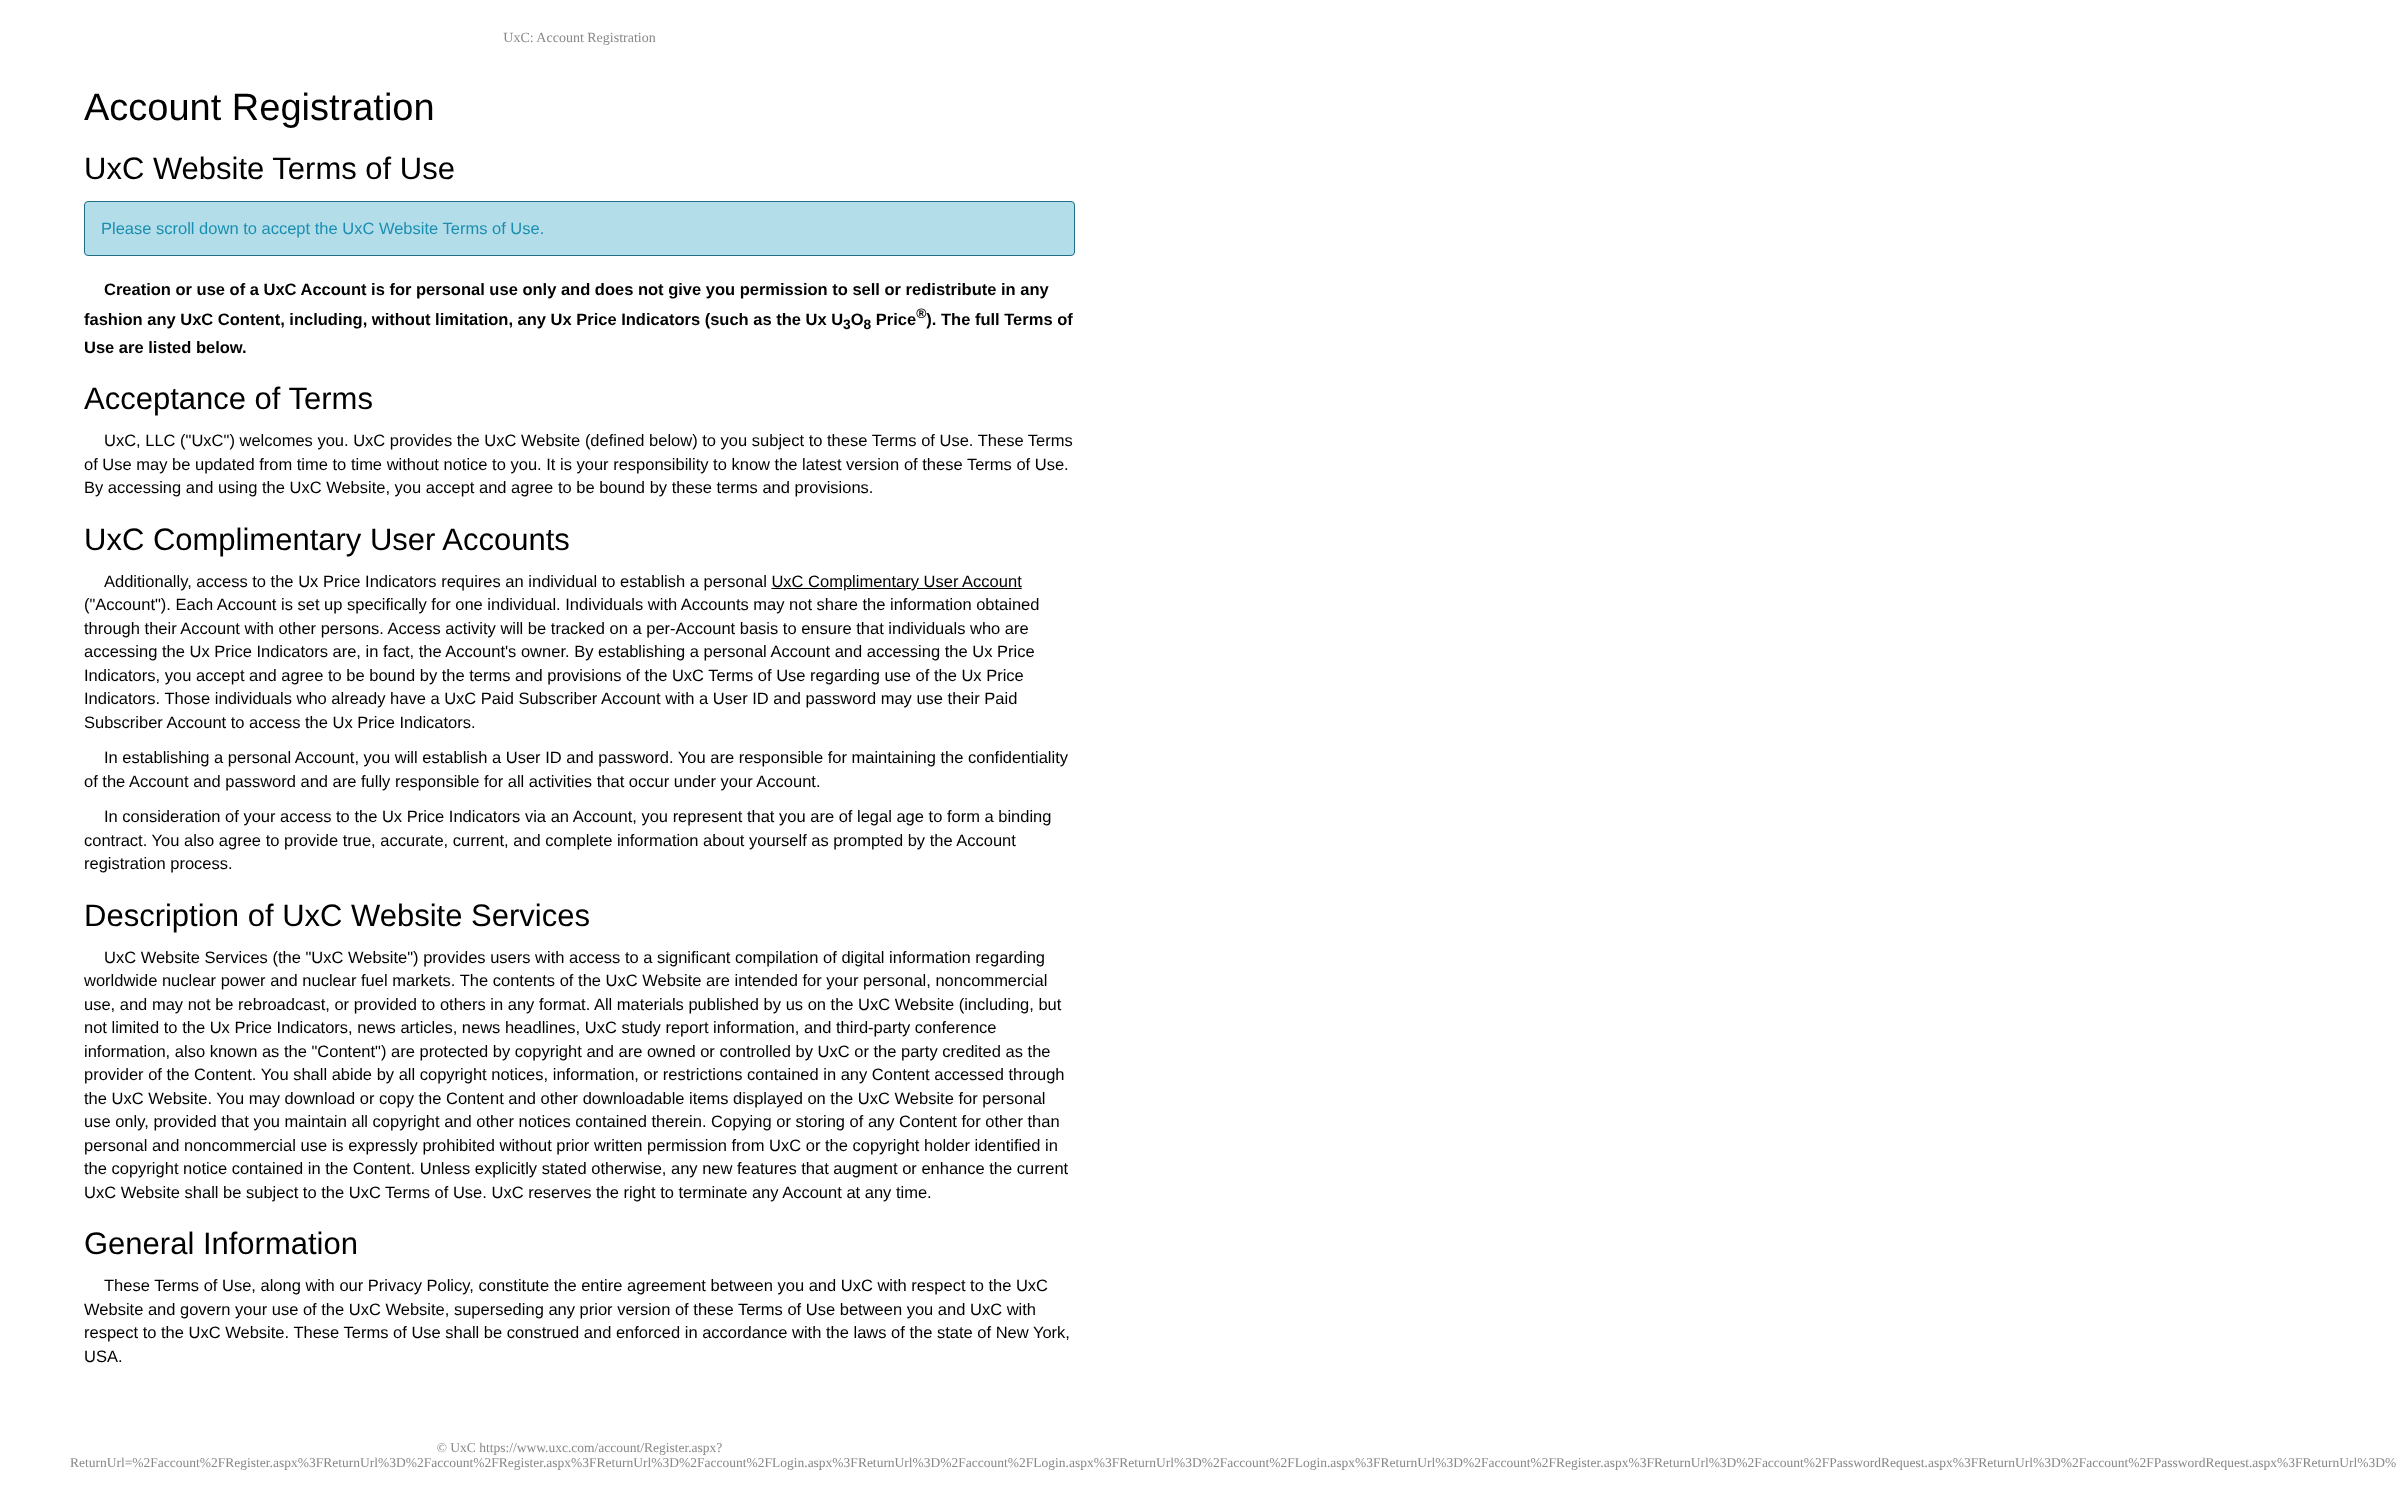UxC: Account Registration
Account Registration
UxC Website Terms of Use
Please scroll down to accept the UxC Website Terms of Use.
Creation or use of a UxC Account is for personal use only and does not give you permission to sell or redistribute in any fashion any UxC Content, including, without limitation, any Ux Price Indicators (such as the Ux U<sub>3</sub>O<sub>8</sub> Price<sup>®</sup>). The full Terms of Use are listed below.
Acceptance of Terms
UxC, LLC ("UxC") welcomes you. UxC provides the UxC Website (defined below) to you subject to these Terms of Use. These Terms of Use may be updated from time to time without notice to you. It is your responsibility to know the latest version of these Terms of Use. By accessing and using the UxC Website, you accept and agree to be bound by these terms and provisions.
UxC Complimentary User Accounts
Additionally, access to the Ux Price Indicators requires an individual to establish a personal UxC Complimentary User Account ("Account"). Each Account is set up specifically for one individual. Individuals with Accounts may not share the information obtained through their Account with other persons. Access activity will be tracked on a per-Account basis to ensure that individuals who are accessing the Ux Price Indicators are, in fact, the Account's owner. By establishing a personal Account and accessing the Ux Price Indicators, you accept and agree to be bound by the terms and provisions of the UxC Terms of Use regarding use of the Ux Price Indicators. Those individuals who already have a UxC Paid Subscriber Account with a User ID and password may use their Paid Subscriber Account to access the Ux Price Indicators.
In establishing a personal Account, you will establish a User ID and password. You are responsible for maintaining the confidentiality of the Account and password and are fully responsible for all activities that occur under your Account.
In consideration of your access to the Ux Price Indicators via an Account, you represent that you are of legal age to form a binding contract. You also agree to provide true, accurate, current, and complete information about yourself as prompted by the Account registration process.
Description of UxC Website Services
UxC Website Services (the "UxC Website") provides users with access to a significant compilation of digital information regarding worldwide nuclear power and nuclear fuel markets. The contents of the UxC Website are intended for your personal, noncommercial use, and may not be rebroadcast, or provided to others in any format. All materials published by us on the UxC Website (including, but not limited to the Ux Price Indicators, news articles, news headlines, UxC study report information, and third-party conference information, also known as the "Content") are protected by copyright and are owned or controlled by UxC or the party credited as the provider of the Content. You shall abide by all copyright notices, information, or restrictions contained in any Content accessed through the UxC Website. You may download or copy the Content and other downloadable items displayed on the UxC Website for personal use only, provided that you maintain all copyright and other notices contained therein. Copying or storing of any Content for other than personal and noncommercial use is expressly prohibited without prior written permission from UxC or the copyright holder identified in the copyright notice contained in the Content. Unless explicitly stated otherwise, any new features that augment or enhance the current UxC Website shall be subject to the UxC Terms of Use. UxC reserves the right to terminate any Account at any time.
General Information
These Terms of Use, along with our Privacy Policy, constitute the entire agreement between you and UxC with respect to the UxC Website and govern your use of the UxC Website, superseding any prior version of these Terms of Use between you and UxC with respect to the UxC Website. These Terms of Use shall be construed and enforced in accordance with the laws of the state of New York, USA.
© UxC https://www.uxc.com/account/Register.aspx?ReturnUrl=%2Faccount%2FRegister.aspx%3FReturnUrl%3D%2Faccount%2FRegister.aspx%3FReturnUrl%3D%2Faccount%2FLogin.aspx%3FReturnUrl%3D%2Faccount%2FLogin.aspx%3FReturnUrl%3D%2Faccount%2FLogin.aspx%3FReturnUrl%3D%2Faccount%2FRegister.aspx%3FReturnUrl%3D%2Faccount%2FPasswordRequest.aspx%3FReturnUrl%3D%2Faccount%2FPasswordRequest.aspx%3FReturnUrl%3D%